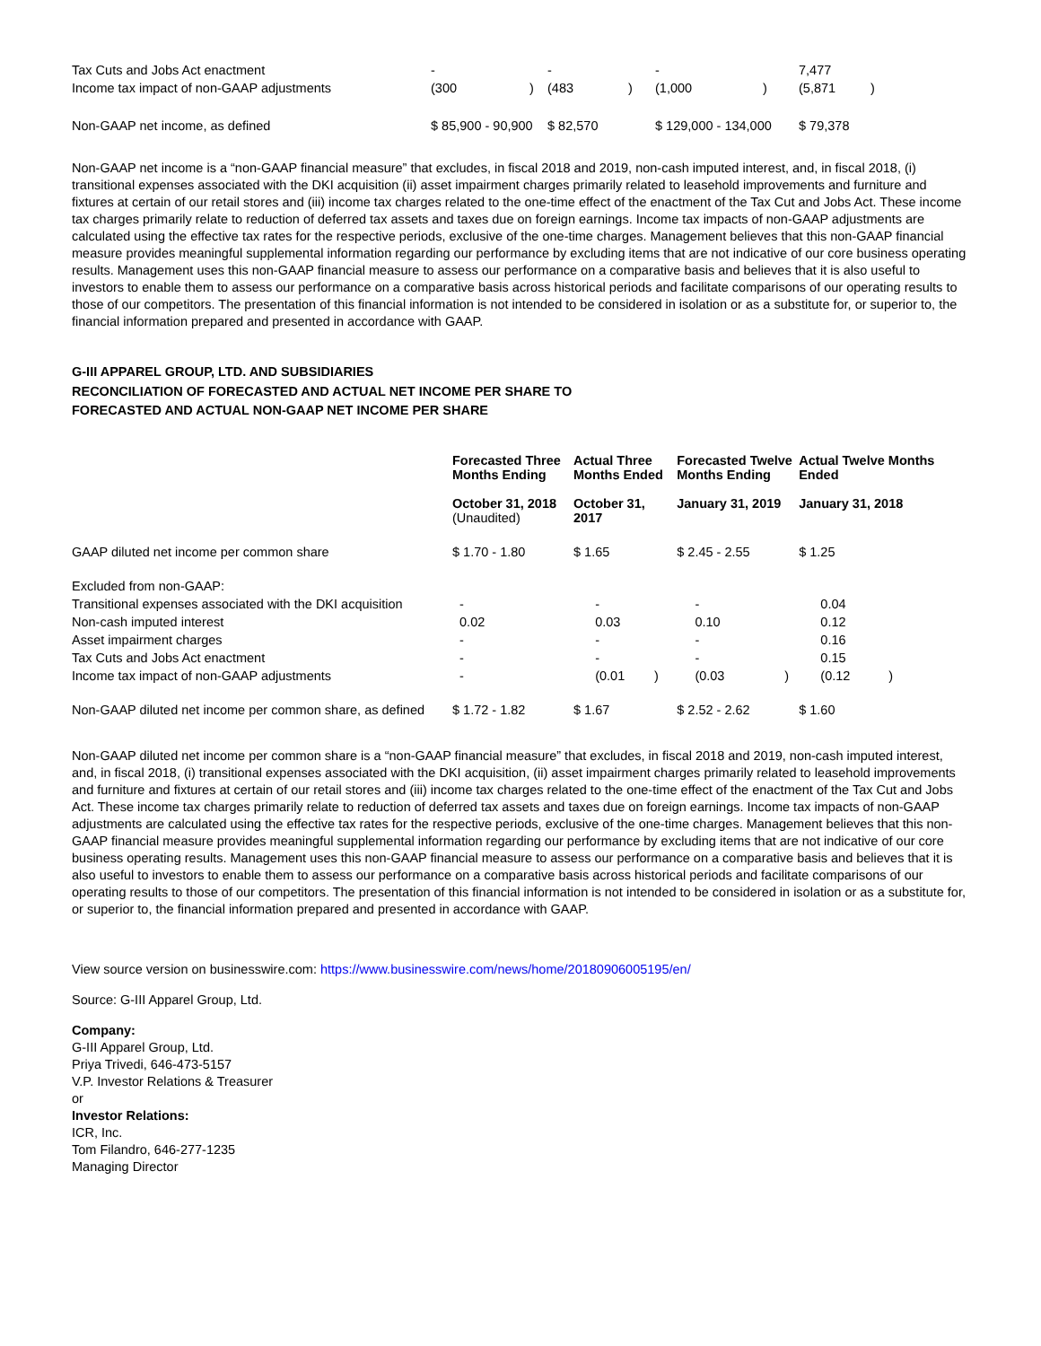| Tax Cuts and Jobs Act enactment | - | | - | | - | | 7,477 | |
| Income tax impact of non-GAAP adjustments | (300 | ) | (483 | ) | (1,000 | ) | (5,871 | ) |
| Non-GAAP net income, as defined | $ 85,900 - 90,900 | | $ 82,570 | | $ 129,000 - 134,000 | | $ 79,378 | |
Non-GAAP net income is a “non-GAAP financial measure” that excludes, in fiscal 2018 and 2019, non-cash imputed interest, and, in fiscal 2018, (i) transitional expenses associated with the DKI acquisition (ii) asset impairment charges primarily related to leasehold improvements and furniture and fixtures at certain of our retail stores and (iii) income tax charges related to the one-time effect of the enactment of the Tax Cut and Jobs Act. These income tax charges primarily relate to reduction of deferred tax assets and taxes due on foreign earnings. Income tax impacts of non-GAAP adjustments are calculated using the effective tax rates for the respective periods, exclusive of the one-time charges. Management believes that this non-GAAP financial measure provides meaningful supplemental information regarding our performance by excluding items that are not indicative of our core business operating results. Management uses this non-GAAP financial measure to assess our performance on a comparative basis and believes that it is also useful to investors to enable them to assess our performance on a comparative basis across historical periods and facilitate comparisons of our operating results to those of our competitors. The presentation of this financial information is not intended to be considered in isolation or as a substitute for, or superior to, the financial information prepared and presented in accordance with GAAP.
G-III APPAREL GROUP, LTD. AND SUBSIDIARIES
RECONCILIATION OF FORECASTED AND ACTUAL NET INCOME PER SHARE TO
FORECASTED AND ACTUAL NON-GAAP NET INCOME PER SHARE
| | Forecasted Three Months Ending | Actual Three Months Ended | | Forecasted Twelve Months Ending | | Actual Twelve Months Ended | |
| --- | --- | --- | --- | --- | --- | --- | --- |
| | October 31, 2018 (Unaudited) | October 31, 2017 | | January 31, 2019 | | January 31, 2018 | |
| GAAP diluted net income per common share | $ 1.70 - 1.80 | $ 1.65 | | $ 2.45 - 2.55 | | $ 1.25 | |
| Excluded from non-GAAP: | | | | | | | |
| Transitional expenses associated with the DKI acquisition | - | - | | - | | 0.04 | |
| Non-cash imputed interest | 0.02 | 0.03 | | 0.10 | | 0.12 | |
| Asset impairment charges | - | - | | - | | 0.16 | |
| Tax Cuts and Jobs Act enactment | - | - | | - | | 0.15 | |
| Income tax impact of non-GAAP adjustments | - | (0.01 | ) | (0.03 | ) | (0.12 | ) |
| Non-GAAP diluted net income per common share, as defined | $ 1.72 - 1.82 | $ 1.67 | | $ 2.52 - 2.62 | | $ 1.60 | |
Non-GAAP diluted net income per common share is a “non-GAAP financial measure” that excludes, in fiscal 2018 and 2019, non-cash imputed interest, and, in fiscal 2018, (i) transitional expenses associated with the DKI acquisition, (ii) asset impairment charges primarily related to leasehold improvements and furniture and fixtures at certain of our retail stores and (iii) income tax charges related to the one-time effect of the enactment of the Tax Cut and Jobs Act. These income tax charges primarily relate to reduction of deferred tax assets and taxes due on foreign earnings. Income tax impacts of non-GAAP adjustments are calculated using the effective tax rates for the respective periods, exclusive of the one-time charges. Management believes that this non-GAAP financial measure provides meaningful supplemental information regarding our performance by excluding items that are not indicative of our core business operating results. Management uses this non-GAAP financial measure to assess our performance on a comparative basis and believes that it is also useful to investors to enable them to assess our performance on a comparative basis across historical periods and facilitate comparisons of our operating results to those of our competitors. The presentation of this financial information is not intended to be considered in isolation or as a substitute for, or superior to, the financial information prepared and presented in accordance with GAAP.
View source version on businesswire.com: https://www.businesswire.com/news/home/20180906005195/en/
Source: G-III Apparel Group, Ltd.
Company:
G-III Apparel Group, Ltd.
Priya Trivedi, 646-473-5157
V.P. Investor Relations & Treasurer
or
Investor Relations:
ICR, Inc.
Tom Filandro, 646-277-1235
Managing Director